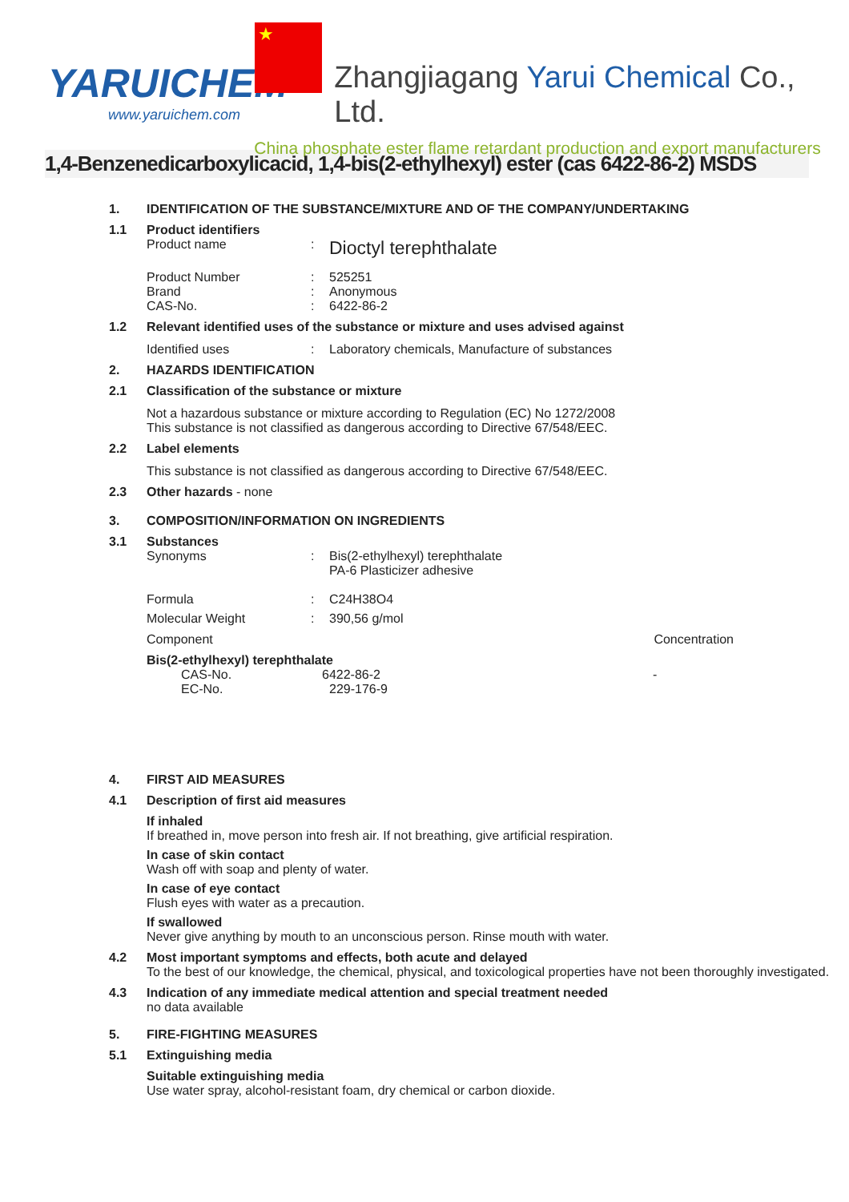YARUICHEM
www.yaruichem.com
★
Zhangjiagang Yarui Chemical Co., Ltd.
China phosphate ester flame retardant production and export manufacturers
1,4-Benzenedicarboxylicacid, 1,4-bis(2-ethylhexyl) ester (cas 6422-86-2) MSDS
1. IDENTIFICATION OF THE SUBSTANCE/MIXTURE AND OF THE COMPANY/UNDERTAKING
1.1 Product identifiers
Product name: Dioctyl terephthalate
Product Number: 525251
Brand: Anonymous
CAS-No.: 6422-86-2
1.2 Relevant identified uses of the substance or mixture and uses advised against
Identified uses: Laboratory chemicals, Manufacture of substances
2. HAZARDS IDENTIFICATION
2.1 Classification of the substance or mixture
Not a hazardous substance or mixture according to Regulation (EC) No 1272/2008
This substance is not classified as dangerous according to Directive 67/548/EEC.
2.2 Label elements
This substance is not classified as dangerous according to Directive 67/548/EEC.
2.3 Other hazards - none
3. COMPOSITION/INFORMATION ON INGREDIENTS
3.1 Substances
Synonyms: Bis(2-ethylhexyl) terephthalate
PA-6 Plasticizer adhesive
Formula: C24H38O4
Molecular Weight: 390,56 g/mol
Component Concentration
Bis(2-ethylhexyl) terephthalate
CAS-No. 6422-86-2 -
EC-No. 229-176-9
4. FIRST AID MEASURES
4.1 Description of first aid measures
If inhaled
If breathed in, move person into fresh air. If not breathing, give artificial respiration.
In case of skin contact
Wash off with soap and plenty of water.
In case of eye contact
Flush eyes with water as a precaution.
If swallowed
Never give anything by mouth to an unconscious person. Rinse mouth with water.
4.2 Most important symptoms and effects, both acute and delayed
To the best of our knowledge, the chemical, physical, and toxicological properties have not been thoroughly investigated.
4.3 Indication of any immediate medical attention and special treatment needed
no data available
5. FIRE-FIGHTING MEASURES
5.1 Extinguishing media
Suitable extinguishing media
Use water spray, alcohol-resistant foam, dry chemical or carbon dioxide.